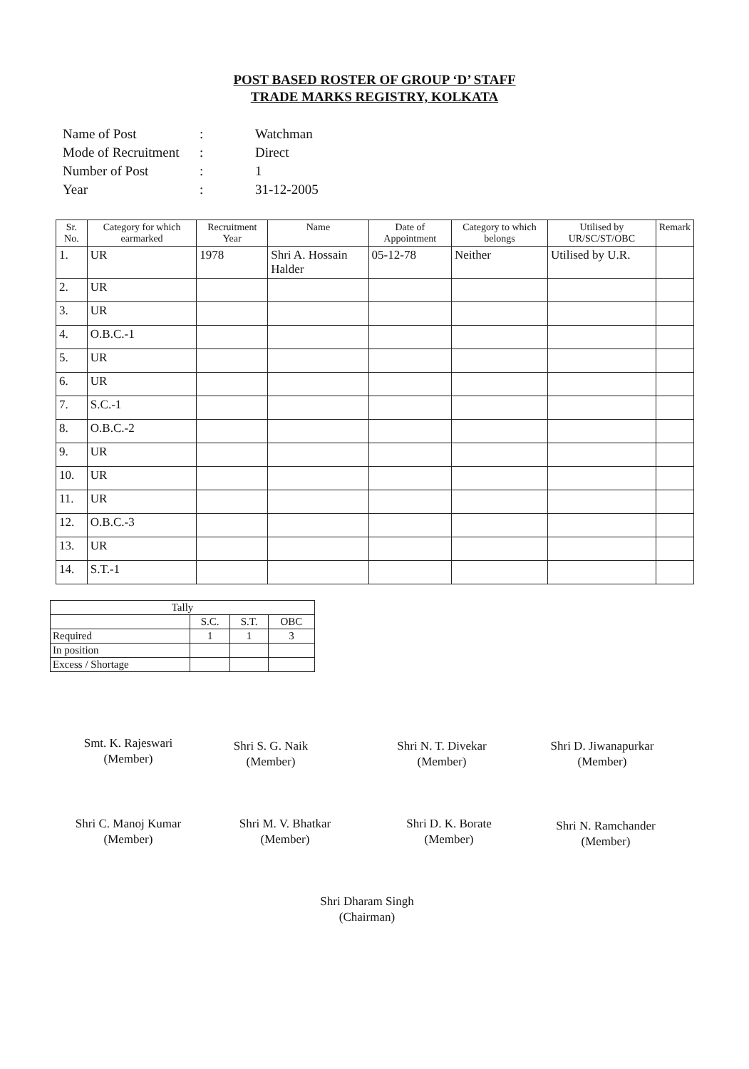POST BASED ROSTER OF GROUP ‘D’ STAFF
TRADE MARKS REGISTRY, KOLKATA
| Name of Post | : | Watchman |
| Mode of Recruitment | : | Direct |
| Number of Post | : | 1 |
| Year | : | 31-12-2005 |
| Sr. No. | Category for which earmarked | Recruitment Year | Name | Date of Appointment | Category to which belongs | Utilised by UR/SC/ST/OBC | Remark |
| --- | --- | --- | --- | --- | --- | --- | --- |
| 1. | UR | 1978 | Shri A. Hossain Halder | 05-12-78 | Neither | Utilised by U.R. | |
| 2. | UR | | | | | | |
| 3. | UR | | | | | | |
| 4. | O.B.C.-1 | | | | | | |
| 5. | UR | | | | | | |
| 6. | UR | | | | | | |
| 7. | S.C.-1 | | | | | | |
| 8. | O.B.C.-2 | | | | | | |
| 9. | UR | | | | | | |
| 10. | UR | | | | | | |
| 11. | UR | | | | | | |
| 12. | O.B.C.-3 | | | | | | |
| 13. | UR | | | | | | |
| 14. | S.T.-1 | | | | | | |
| Tally | | | |
| | S.C. | S.T. | OBC |
| Required | 1 | 1 | 3 |
| In position | | | |
| Excess / Shortage | | | |
Smt. K. Rajeswari
(Member)
Shri S. G. Naik
(Member)
Shri N. T. Divekar
(Member)
Shri D. Jiwanapurkar
(Member)
Shri C. Manoj Kumar
(Member)
Shri M. V. Bhatkar
(Member)
Shri D. K. Borate
(Member)
Shri N. Ramchander
(Member)
Shri Dharam Singh
(Chairman)